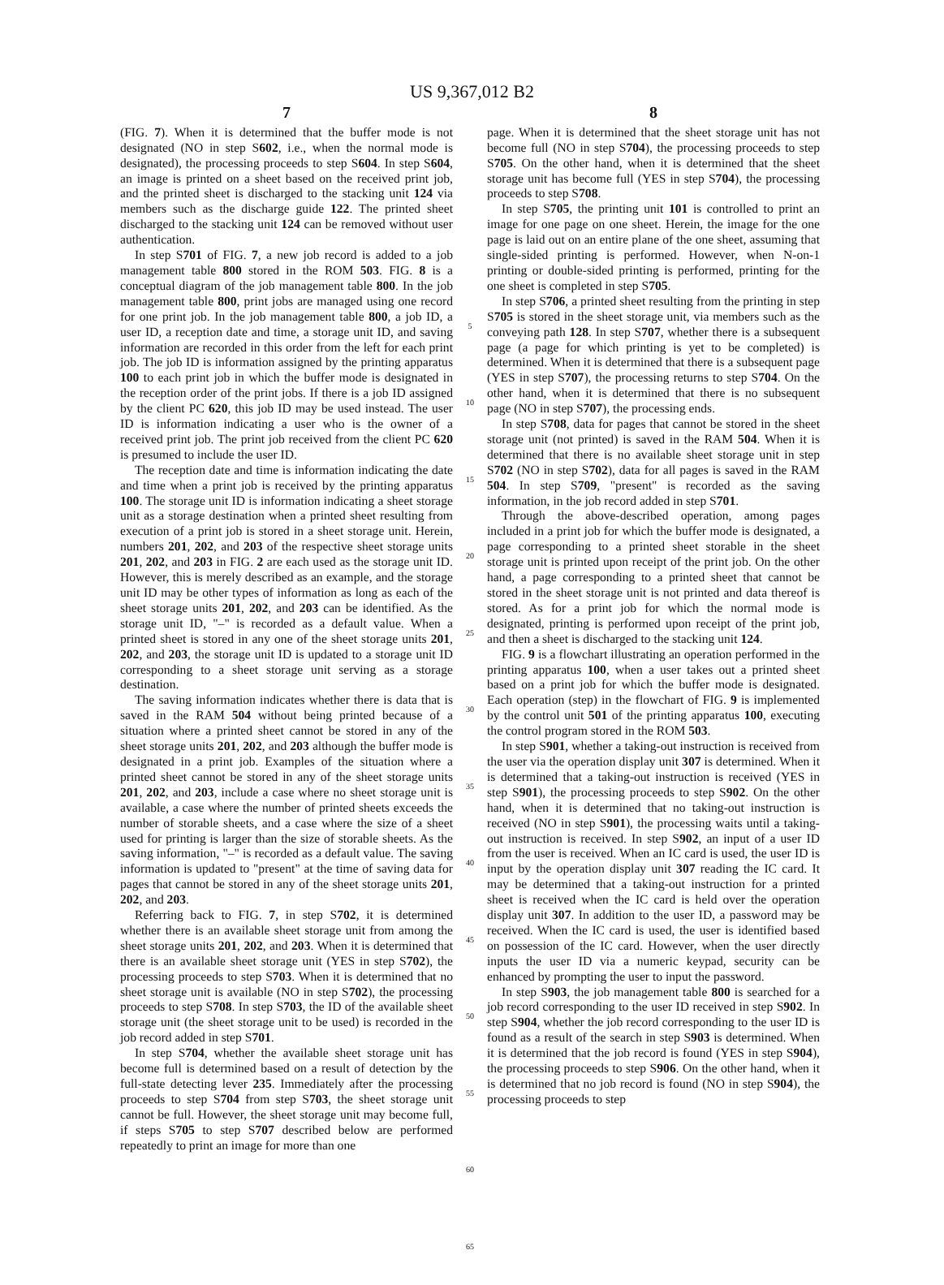US 9,367,012 B2
7
(FIG. 7). When it is determined that the buffer mode is not designated (NO in step S602, i.e., when the normal mode is designated), the processing proceeds to step S604. In step S604, an image is printed on a sheet based on the received print job, and the printed sheet is discharged to the stacking unit 124 via members such as the discharge guide 122. The printed sheet discharged to the stacking unit 124 can be removed without user authentication.
In step S701 of FIG. 7, a new job record is added to a job management table 800 stored in the ROM 503. FIG. 8 is a conceptual diagram of the job management table 800. In the job management table 800, print jobs are managed using one record for one print job. In the job management table 800, a job ID, a user ID, a reception date and time, a storage unit ID, and saving information are recorded in this order from the left for each print job. The job ID is information assigned by the printing apparatus 100 to each print job in which the buffer mode is designated in the reception order of the print jobs. If there is a job ID assigned by the client PC 620, this job ID may be used instead. The user ID is information indicating a user who is the owner of a received print job. The print job received from the client PC 620 is presumed to include the user ID.
The reception date and time is information indicating the date and time when a print job is received by the printing apparatus 100. The storage unit ID is information indicating a sheet storage unit as a storage destination when a printed sheet resulting from execution of a print job is stored in a sheet storage unit. Herein, numbers 201, 202, and 203 of the respective sheet storage units 201, 202, and 203 in FIG. 2 are each used as the storage unit ID. However, this is merely described as an example, and the storage unit ID may be other types of information as long as each of the sheet storage units 201, 202, and 203 can be identified. As the storage unit ID, "–" is recorded as a default value. When a printed sheet is stored in any one of the sheet storage units 201, 202, and 203, the storage unit ID is updated to a storage unit ID corresponding to a sheet storage unit serving as a storage destination.
The saving information indicates whether there is data that is saved in the RAM 504 without being printed because of a situation where a printed sheet cannot be stored in any of the sheet storage units 201, 202, and 203 although the buffer mode is designated in a print job. Examples of the situation where a printed sheet cannot be stored in any of the sheet storage units 201, 202, and 203, include a case where no sheet storage unit is available, a case where the number of printed sheets exceeds the number of storable sheets, and a case where the size of a sheet used for printing is larger than the size of storable sheets. As the saving information, "–" is recorded as a default value. The saving information is updated to "present" at the time of saving data for pages that cannot be stored in any of the sheet storage units 201, 202, and 203.
Referring back to FIG. 7, in step S702, it is determined whether there is an available sheet storage unit from among the sheet storage units 201, 202, and 203. When it is determined that there is an available sheet storage unit (YES in step S702), the processing proceeds to step S703. When it is determined that no sheet storage unit is available (NO in step S702), the processing proceeds to step S708. In step S703, the ID of the available sheet storage unit (the sheet storage unit to be used) is recorded in the job record added in step S701.
In step S704, whether the available sheet storage unit has become full is determined based on a result of detection by the full-state detecting lever 235. Immediately after the processing proceeds to step S704 from step S703, the sheet storage unit cannot be full. However, the sheet storage unit may become full, if steps S705 to step S707 described below are performed repeatedly to print an image for more than one
5
10
15
20
25
30
35
40
45
50
55
60
65
8
page. When it is determined that the sheet storage unit has not become full (NO in step S704), the processing proceeds to step S705. On the other hand, when it is determined that the sheet storage unit has become full (YES in step S704), the processing proceeds to step S708.
In step S705, the printing unit 101 is controlled to print an image for one page on one sheet. Herein, the image for the one page is laid out on an entire plane of the one sheet, assuming that single-sided printing is performed. However, when N-on-1 printing or double-sided printing is performed, printing for the one sheet is completed in step S705.
In step S706, a printed sheet resulting from the printing in step S705 is stored in the sheet storage unit, via members such as the conveying path 128. In step S707, whether there is a subsequent page (a page for which printing is yet to be completed) is determined. When it is determined that there is a subsequent page (YES in step S707), the processing returns to step S704. On the other hand, when it is determined that there is no subsequent page (NO in step S707), the processing ends.
In step S708, data for pages that cannot be stored in the sheet storage unit (not printed) is saved in the RAM 504. When it is determined that there is no available sheet storage unit in step S702 (NO in step S702), data for all pages is saved in the RAM 504. In step S709, "present" is recorded as the saving information, in the job record added in step S701.
Through the above-described operation, among pages included in a print job for which the buffer mode is designated, a page corresponding to a printed sheet storable in the sheet storage unit is printed upon receipt of the print job. On the other hand, a page corresponding to a printed sheet that cannot be stored in the sheet storage unit is not printed and data thereof is stored. As for a print job for which the normal mode is designated, printing is performed upon receipt of the print job, and then a sheet is discharged to the stacking unit 124.
FIG. 9 is a flowchart illustrating an operation performed in the printing apparatus 100, when a user takes out a printed sheet based on a print job for which the buffer mode is designated. Each operation (step) in the flowchart of FIG. 9 is implemented by the control unit 501 of the printing apparatus 100, executing the control program stored in the ROM 503.
In step S901, whether a taking-out instruction is received from the user via the operation display unit 307 is determined. When it is determined that a taking-out instruction is received (YES in step S901), the processing proceeds to step S902. On the other hand, when it is determined that no taking-out instruction is received (NO in step S901), the processing waits until a taking-out instruction is received. In step S902, an input of a user ID from the user is received. When an IC card is used, the user ID is input by the operation display unit 307 reading the IC card. It may be determined that a taking-out instruction for a printed sheet is received when the IC card is held over the operation display unit 307. In addition to the user ID, a password may be received. When the IC card is used, the user is identified based on possession of the IC card. However, when the user directly inputs the user ID via a numeric keypad, security can be enhanced by prompting the user to input the password.
In step S903, the job management table 800 is searched for a job record corresponding to the user ID received in step S902. In step S904, whether the job record corresponding to the user ID is found as a result of the search in step S903 is determined. When it is determined that the job record is found (YES in step S904), the processing proceeds to step S906. On the other hand, when it is determined that no job record is found (NO in step S904), the processing proceeds to step